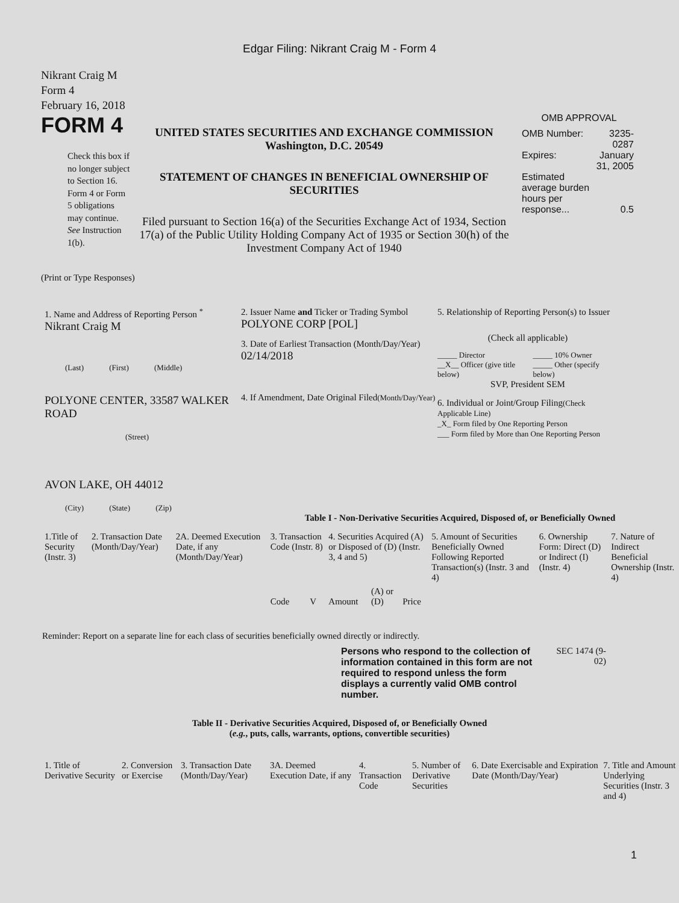Edgar Filing: Nikrant Craig M - Form 4
Nikrant Craig M
Form 4
February 16, 2018
FORM 4
Check this box if no longer subject to Section 16. Form 4 or Form 5 obligations may continue. See Instruction 1(b).
UNITED STATES SECURITIES AND EXCHANGE COMMISSION
Washington, D.C. 20549
STATEMENT OF CHANGES IN BENEFICIAL OWNERSHIP OF SECURITIES
Filed pursuant to Section 16(a) of the Securities Exchange Act of 1934, Section 17(a) of the Public Utility Holding Company Act of 1935 or Section 30(h) of the Investment Company Act of 1940
OMB APPROVAL
| OMB Number: | 3235-0287 |
| Expires: | January 31, 2005 |
| Estimated average burden hours per response... | 0.5 |
(Print or Type Responses)
1. Name and Address of Reporting Person <sup>*</sup>
Nikrant Craig M
(Last) (First) (Middle)
POLYONE CENTER, 33587 WALKER ROAD
(Street)
AVON LAKE, OH 44012
(City) (State) (Zip)
2. Issuer Name and Ticker or Trading Symbol
POLYONE CORP [POL]
3. Date of Earliest Transaction (Month/Day/Year)
02/14/2018
4. If Amendment, Date Original Filed(Month/Day/Year)
5. Relationship of Reporting Person(s) to Issuer
(Check all applicable)
| _____ Director | _____ 10% Owner |
| __X__ Officer (give title below) | _____ Other (specify below) |
SVP, President SEM
6. Individual or Joint/Group Filing(Check Applicable Line)
_X_ Form filed by One Reporting Person
___ Form filed by More than One Reporting Person
Table I - Non-Derivative Securities Acquired, Disposed of, or Beneficially Owned
| 1.Title of Security (Instr. 3) | 2. Transaction Date (Month/Day/Year) | 2A. Deemed Execution Date, if any (Month/Day/Year) | 3. Transaction Code (Instr. 8) | | 4. Securities Acquired (A) or Disposed of (D) (Instr. 3, 4 and 5) | | | 5. Amount of Securities Beneficially Owned Following Reported Transaction(s) (Instr. 3 and 4) | 6. Ownership Form: Direct (D) or Indirect (I) (Instr. 4) | 7. Nature of Indirect Beneficial Ownership (Instr. 4) |
| --- | --- | --- | --- | --- | --- | --- | --- | --- | --- | --- |
| | | | Code | V | Amount | (A) or (D) | Price | | | |
Reminder: Report on a separate line for each class of securities beneficially owned directly or indirectly.
Persons who respond to the collection of information contained in this form are not required to respond unless the form displays a currently valid OMB control number.
SEC 1474 (9-02)
Table II - Derivative Securities Acquired, Disposed of, or Beneficially Owned
(e.g., puts, calls, warrants, options, convertible securities)
| 1. Title of Derivative Security | 2. Conversion or Exercise | 3. Transaction Date (Month/Day/Year) | 3A. Deemed Execution Date, if any | 4. Transaction Code | 5. Number of Derivative Securities | 6. Date Exercisable and Expiration Date (Month/Day/Year) | 7. Title and Amount Underlying Securities (Instr. 3 and 4) |
| --- | --- | --- | --- | --- | --- | --- | --- |
1